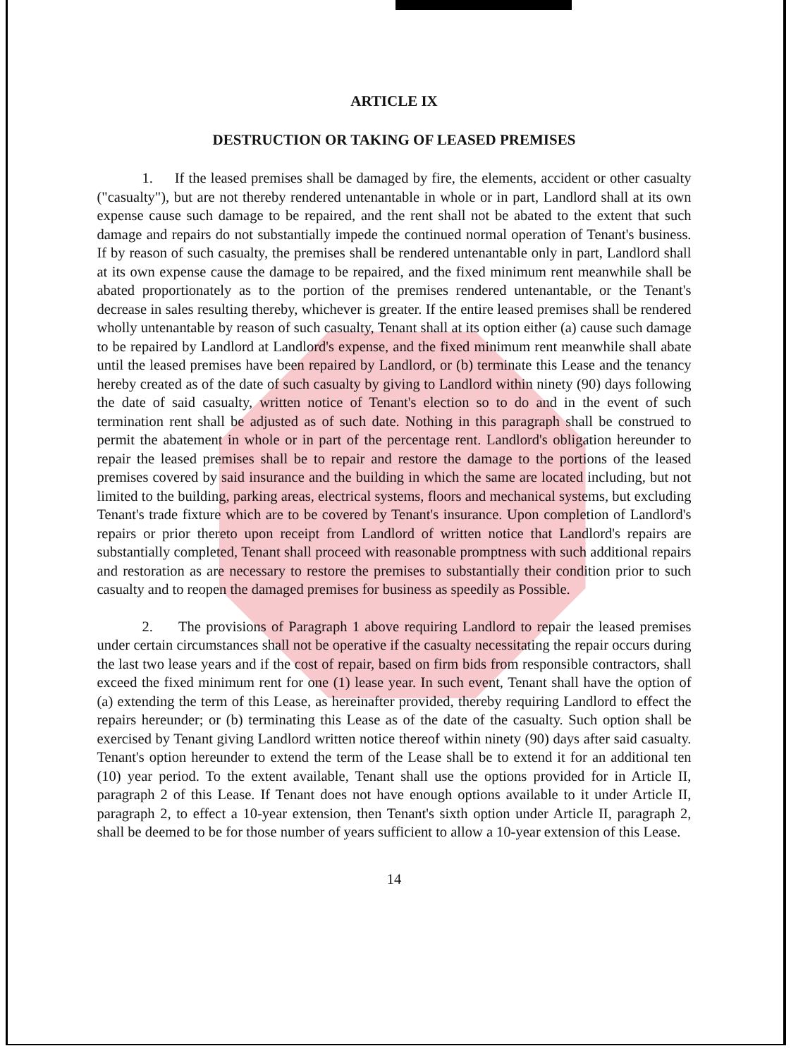ARTICLE IX
DESTRUCTION OR TAKING OF LEASED PREMISES
1. If the leased premises shall be damaged by fire, the elements, accident or other casualty ("casualty"), but are not thereby rendered untenantable in whole or in part, Landlord shall at its own expense cause such damage to be repaired, and the rent shall not be abated to the extent that such damage and repairs do not substantially impede the continued normal operation of Tenant's business. If by reason of such casualty, the premises shall be rendered untenantable only in part, Landlord shall at its own expense cause the damage to be repaired, and the fixed minimum rent meanwhile shall be abated proportionately as to the portion of the premises rendered untenantable, or the Tenant's decrease in sales resulting thereby, whichever is greater. If the entire leased premises shall be rendered wholly untenantable by reason of such casualty, Tenant shall at its option either (a) cause such damage to be repaired by Landlord at Landlord's expense, and the fixed minimum rent meanwhile shall abate until the leased premises have been repaired by Landlord, or (b) terminate this Lease and the tenancy hereby created as of the date of such casualty by giving to Landlord within ninety (90) days following the date of said casualty, written notice of Tenant's election so to do and in the event of such termination rent shall be adjusted as of such date. Nothing in this paragraph shall be construed to permit the abatement in whole or in part of the percentage rent. Landlord's obligation hereunder to repair the leased premises shall be to repair and restore the damage to the portions of the leased premises covered by said insurance and the building in which the same are located including, but not limited to the building, parking areas, electrical systems, floors and mechanical systems, but excluding Tenant's trade fixture which are to be covered by Tenant's insurance. Upon completion of Landlord's repairs or prior thereto upon receipt from Landlord of written notice that Landlord's repairs are substantially completed, Tenant shall proceed with reasonable promptness with such additional repairs and restoration as are necessary to restore the premises to substantially their condition prior to such casualty and to reopen the damaged premises for business as speedily as Possible.
2. The provisions of Paragraph 1 above requiring Landlord to repair the leased premises under certain circumstances shall not be operative if the casualty necessitating the repair occurs during the last two lease years and if the cost of repair, based on firm bids from responsible contractors, shall exceed the fixed minimum rent for one (1) lease year. In such event, Tenant shall have the option of (a) extending the term of this Lease, as hereinafter provided, thereby requiring Landlord to effect the repairs hereunder; or (b) terminating this Lease as of the date of the casualty. Such option shall be exercised by Tenant giving Landlord written notice thereof within ninety (90) days after said casualty. Tenant's option hereunder to extend the term of the Lease shall be to extend it for an additional ten (10) year period. To the extent available, Tenant shall use the options provided for in Article II, paragraph 2 of this Lease. If Tenant does not have enough options available to it under Article II, paragraph 2, to effect a 10-year extension, then Tenant's sixth option under Article II, paragraph 2, shall be deemed to be for those number of years sufficient to allow a 10-year extension of this Lease.
14